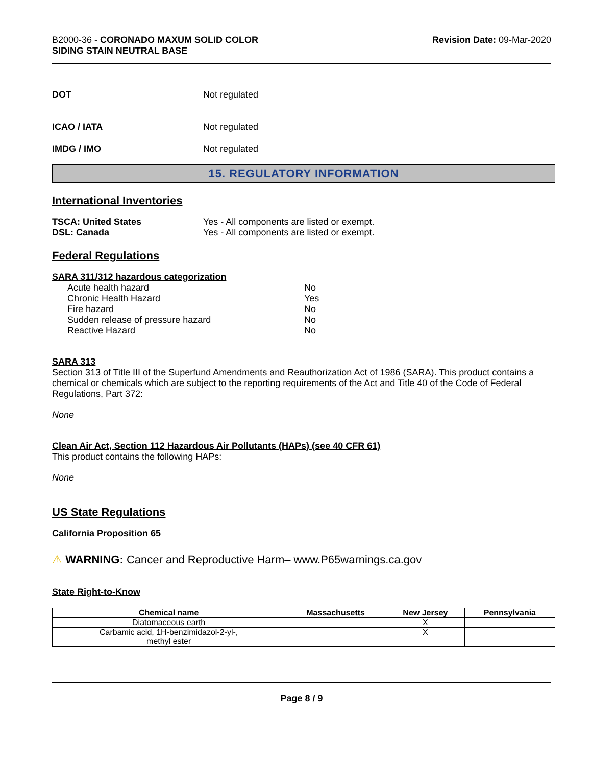B2000-36 - CORONADO MAXUM SOLID COLOR
SIDING STAIN NEUTRAL BASE
Revision Date: 09-Mar-2020
DOT Not regulated
ICAO / IATA Not regulated
IMDG / IMO Not regulated
15. REGULATORY INFORMATION
International Inventories
TSCA: United States Yes - All components are listed or exempt.
DSL: Canada Yes - All components are listed or exempt.
Federal Regulations
SARA 311/312 hazardous categorization
Acute health hazard No
Chronic Health Hazard Yes
Fire hazard No
Sudden release of pressure hazard No
Reactive Hazard No
SARA 313
Section 313 of Title III of the Superfund Amendments and Reauthorization Act of 1986 (SARA). This product contains a chemical or chemicals which are subject to the reporting requirements of the Act and Title 40 of the Code of Federal Regulations, Part 372:
None
Clean Air Act, Section 112 Hazardous Air Pollutants (HAPs) (see 40 CFR 61)
This product contains the following HAPs:
None
US State Regulations
California Proposition 65
⚠ WARNING: Cancer and Reproductive Harm– www.P65warnings.ca.gov
State Right-to-Know
| Chemical name | Massachusetts | New Jersey | Pennsylvania |
| --- | --- | --- | --- |
| Diatomaceous earth | | X | |
| Carbamic acid, 1H-benzimidazol-2-yl-, methyl ester | | X | |
Page 8 / 9